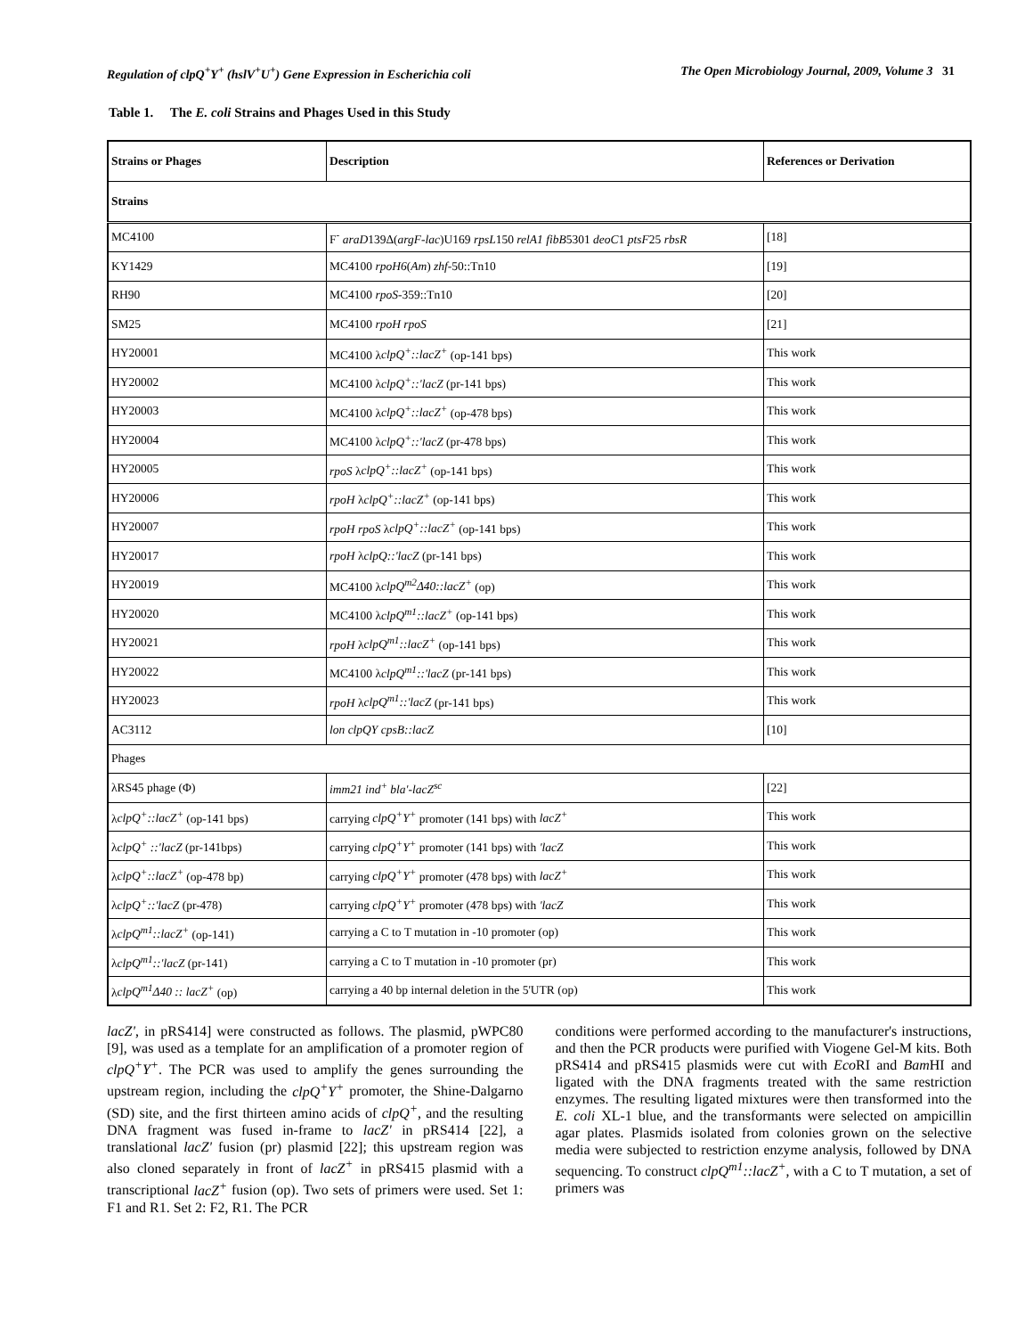Regulation of clpQ<sup>+</sup>Y<sup>+</sup> (hslV<sup>+</sup>U<sup>+</sup>) Gene Expression in Escherichia coli The Open Microbiology Journal, 2009, Volume 3 31
Table 1. The E. coli Strains and Phages Used in this Study
| Strains or Phages | Description | References or Derivation |
| --- | --- | --- |
| Strains | | |
| MC4100 | F<sup>-</sup> araD 139Δ( argF-lac )U169 rpsL 150 relA1 fibB 5301 deoC 1 ptsF 25 rbsR | [18] |
| KY1429 | MC4100 rpoH6 ( Am ) zhf -50::Tn10 | [19] |
| RH90 | MC4100 rpoS -359::Tn10 | [20] |
| SM25 | MC4100 rpoH rpoS | [21] |
| HY20001 | MC4100 λ clpQ<sup>+</sup>::lacZ<sup>+</sup> (op-141 bps) | This work |
| HY20002 | MC4100 λ clpQ<sup>+</sup>::'lacZ (pr-141 bps) | This work |
| HY20003 | MC4100 λ clpQ<sup>+</sup>::lacZ<sup>+</sup> (op-478 bps) | This work |
| HY20004 | MC4100 λ clpQ<sup>+</sup>::'lacZ (pr-478 bps) | This work |
| HY20005 | rpoS λ clpQ<sup>+</sup>::lacZ<sup>+</sup> (op-141 bps) | This work |
| HY20006 | rpoH λ clpQ<sup>+</sup>::lacZ<sup>+</sup> (op-141 bps) | This work |
| HY20007 | rpoH rpoS λ clpQ<sup>+</sup>::lacZ<sup>+</sup> (op-141 bps) | This work |
| HY20017 | rpoH λ clpQ::'lacZ (pr-141 bps) | This work |
| HY20019 | MC4100 λ clpQ<sup>m2</sup>Δ40::lacZ<sup>+</sup> (op) | This work |
| HY20020 | MC4100 λ clpQ<sup>m1</sup>::lacZ<sup>+</sup> (op-141 bps) | This work |
| HY20021 | rpoH λ clpQ<sup>m1</sup>::lacZ<sup>+</sup> (op-141 bps) | This work |
| HY20022 | MC4100 λ clpQ<sup>m1</sup>::'lacZ (pr-141 bps) | This work |
| HY20023 | rpoH λ clpQ<sup>m1</sup>::'lacZ (pr-141 bps) | This work |
| AC3112 | lon clpQY cpsB::lacZ | [10] |
| Phages | | |
| λRS45 phage (Φ) | imm21 ind<sup>+</sup> bla'-lacZ<sup>sc</sup> | [22] |
| λ clpQ<sup>+</sup>::lacZ<sup>+</sup> (op-141 bps) | carrying clpQ<sup>+</sup>Y<sup>+</sup> promoter (141 bps) with lacZ<sup>+</sup> | This work |
| λ clpQ<sup>+</sup> ::'lacZ (pr-141bps) | carrying clpQ<sup>+</sup>Y<sup>+</sup> promoter (141 bps) with 'lacZ | This work |
| λ clpQ<sup>+</sup>::lacZ<sup>+</sup> (op-478 bp) | carrying clpQ<sup>+</sup>Y<sup>+</sup> promoter (478 bps) with lacZ<sup>+</sup> | This work |
| λ clpQ<sup>+</sup>::'lacZ (pr-478) | carrying clpQ<sup>+</sup>Y<sup>+</sup> promoter (478 bps) with 'lacZ | This work |
| λ clpQ<sup>m1</sup>::lacZ<sup>+</sup> (op-141) | carrying a C to T mutation in -10 promoter (op) | This work |
| λ clpQ<sup>m1</sup>::'lacZ (pr-141) | carrying a C to T mutation in -10 promoter (pr) | This work |
| λ clpQ<sup>m1</sup>Δ40 :: lacZ<sup>+</sup> (op) | carrying a 40 bp internal deletion in the 5'UTR (op) | This work |
lacZ', in pRS414] were constructed as follows. The plasmid, pWPC80 [9], was used as a template for an amplification of a promoter region of clpQ<sup>+</sup>Y<sup>+</sup>. The PCR was used to amplify the genes surrounding the upstream region, including the clpQ<sup>+</sup>Y<sup>+</sup> promoter, the Shine-Dalgarno (SD) site, and the first thirteen amino acids of clpQ<sup>+</sup>, and the resulting DNA fragment was fused in-frame to lacZ' in pRS414 [22], a translational lacZ' fusion (pr) plasmid [22]; this upstream region was also cloned separately in front of lacZ<sup>+</sup> in pRS415 plasmid with a transcriptional lacZ<sup>+</sup> fusion (op). Two sets of primers were used. Set 1: F1 and R1. Set 2: F2, R1. The PCR
conditions were performed according to the manufacturer's instructions, and then the PCR products were purified with Viogene Gel-M kits. Both pRS414 and pRS415 plasmids were cut with Eco RI and Bam HI and ligated with the DNA fragments treated with the same restriction enzymes. The resulting ligated mixtures were then transformed into the E. coli XL-1 blue, and the transformants were selected on ampicillin agar plates. Plasmids isolated from colonies grown on the selective media were subjected to restriction enzyme analysis, followed by DNA sequencing. To construct clpQ<sup>m1</sup>::lacZ<sup>+</sup>, with a C to T mutation, a set of primers was